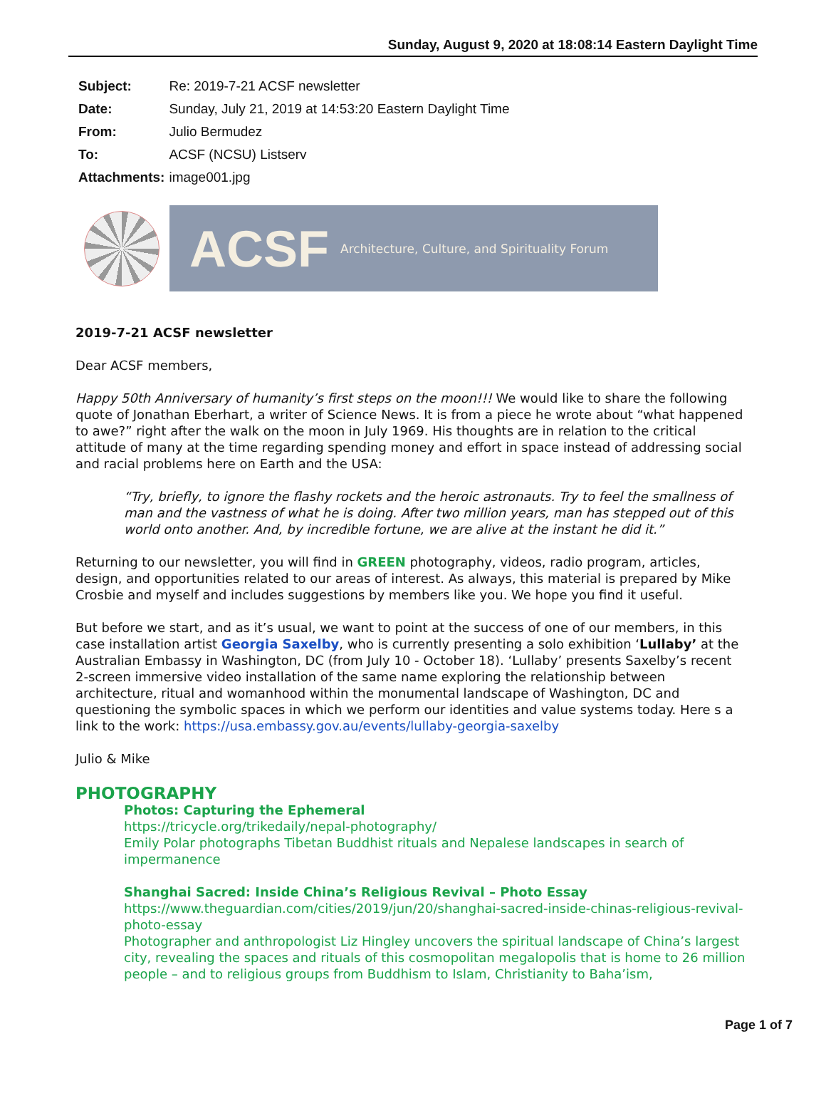Sunday, August 9, 2020 at 18:08:14 Eastern Daylight Time
| Subject: | Re: 2019-7-21 ACSF newsletter |
| Date: | Sunday, July 21, 2019 at 14:53:20 Eastern Daylight Time |
| From: | Julio Bermudez |
| To: | ACSF (NCSU) Listserv |
| Attachments: | image001.jpg |
ACSF Architecture, Culture, and Spirituality Forum
2019-7-21 ACSF newsletter
Dear ACSF members,
Happy 50th Anniversary of humanity’s first steps on the moon!!! We would like to share the following quote of Jonathan Eberhart, a writer of Science News. It is from a piece he wrote about “what happened to awe?” right after the walk on the moon in July 1969. His thoughts are in relation to the critical attitude of many at the time regarding spending money and effort in space instead of addressing social and racial problems here on Earth and the USA:
“Try, briefly, to ignore the flashy rockets and the heroic astronauts. Try to feel the smallness of man and the vastness of what he is doing. After two million years, man has stepped out of this world onto another. And, by incredible fortune, we are alive at the instant he did it.”
Returning to our newsletter, you will find in GREEN photography, videos, radio program, articles, design, and opportunities related to our areas of interest. As always, this material is prepared by Mike Crosbie and myself and includes suggestions by members like you. We hope you find it useful.
But before we start, and as it’s usual, we want to point at the success of one of our members, in this case installation artist Georgia Saxelby, who is currently presenting a solo exhibition ‘Lullaby’ at the Australian Embassy in Washington, DC (from July 10 - October 18). ‘Lullaby’ presents Saxelby’s recent 2-screen immersive video installation of the same name exploring the relationship between architecture, ritual and womanhood within the monumental landscape of Washington, DC and questioning the symbolic spaces in which we perform our identities and value systems today. Here s a link to the work: https://usa.embassy.gov.au/events/lullaby-georgia-saxelby
Julio & Mike
PHOTOGRAPHY
Photos: Capturing the Ephemeral
https://tricycle.org/trikedaily/nepal-photography/
Emily Polar photographs Tibetan Buddhist rituals and Nepalese landscapes in search of impermanence
Shanghai Sacred: Inside China’s Religious Revival – Photo Essay
https://www.theguardian.com/cities/2019/jun/20/shanghai-sacred-inside-chinas-religious-revival-photo-essay
Photographer and anthropologist Liz Hingley uncovers the spiritual landscape of China’s largest city, revealing the spaces and rituals of this cosmopolitan megalopolis that is home to 26 million people – and to religious groups from Buddhism to Islam, Christianity to Baha’ism,
Page 1 of 7